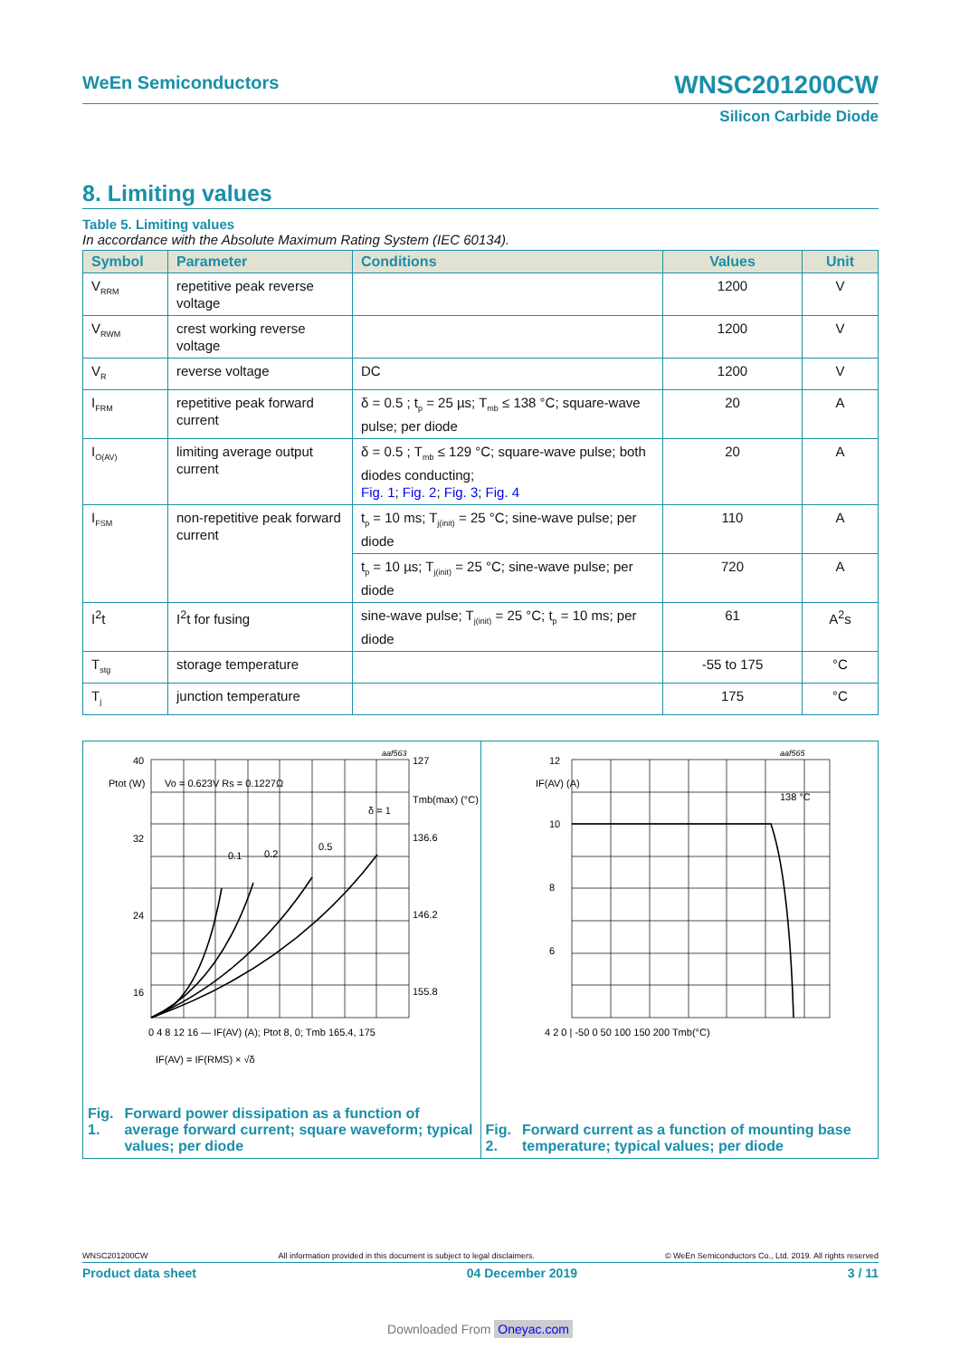WeEn Semiconductors WNSC201200CW
Silicon Carbide Diode
8. Limiting values
Table 5. Limiting values
In accordance with the Absolute Maximum Rating System (IEC 60134).
| Symbol | Parameter | Conditions | Values | Unit |
| --- | --- | --- | --- | --- |
| V<sub>RRM</sub> | repetitive peak reverse voltage | | 1200 | V |
| V<sub>RWM</sub> | crest working reverse voltage | | 1200 | V |
| V<sub>R</sub> | reverse voltage | DC | 1200 | V |
| I<sub>FRM</sub> | repetitive peak forward current | δ = 0.5 ; t<sub>p</sub> = 25 µs; T<sub>mb</sub> ≤ 138 °C; square-wave pulse; per diode | 20 | A |
| I<sub>O(AV)</sub> | limiting average output current | δ = 0.5 ; T<sub>mb</sub> ≤ 129 °C; square-wave pulse; both diodes conducting; Fig. 1 ; Fig. 2 ; Fig. 3 ; Fig. 4 | 20 | A |
| I<sub>FSM</sub> | non-repetitive peak forward current | t<sub>p</sub> = 10 ms; T<sub>j(init)</sub> = 25 °C; sine-wave pulse; per diode | 110 | A |
| | | t<sub>p</sub> = 10 µs; T<sub>j(init)</sub> = 25 °C; sine-wave pulse; per diode | 720 | A |
| I<sup>2</sup>t | I<sup>2</sup>t for fusing | sine-wave pulse; T<sub>j(init)</sub> = 25 °C; t<sub>p</sub> = 10 ms; per diode | 61 | A<sup>2</sup>s |
| T<sub>stg</sub> | storage temperature | | -55 to 175 | °C |
| T<sub>j</sub> | junction temperature | | 175 | °C |
aaf563
40
32
24
16
Ptot (W)
Vo = 0.623V Rs = 0.1227Ω
0.1
0.2
0.5
δ = 1
127
136.6
146.2
155.8
Tmb(max) (°C)
0 4 8 12 16 — IF(AV) (A); Ptot 8, 0; Tmb 165.4, 175
IF(AV) = IF(RMS) × √δ
Fig. 1. Forward power dissipation as a function of average forward current; square waveform; typical values; per diode
aaf565
138 °C
IF(AV) (A)
12
10
8
6
4 2 0 | -50 0 50 100 150 200 Tmb(°C)
Fig. 2. Forward current as a function of mounting base temperature; typical values; per diode
WNSC201200CW All information provided in this document is subject to legal disclaimers. © WeEn Semiconductors Co., Ltd. 2019. All rights reserved
Product data sheet 04 December 2019 3 / 11
Downloaded From Oneyac.com